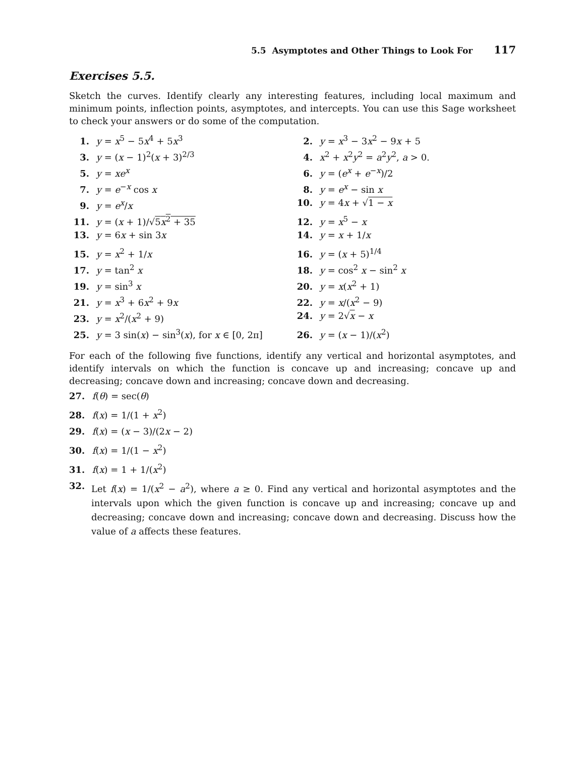5.5 Asymptotes and Other Things to Look For 117
Exercises 5.5.
Sketch the curves. Identify clearly any interesting features, including local maximum and minimum points, inflection points, asymptotes, and intercepts. You can use this Sage worksheet to check your answers or do some of the computation.
1. y = x<sup>5</sup> − 5x<sup>4</sup> + 5x<sup>3</sup>
2. y = x<sup>3</sup> − 3x<sup>2</sup> − 9x + 5
3. y = (x − 1)<sup>2</sup>(x + 3)<sup>2/3</sup>
4. x<sup>2</sup> + x<sup>2</sup>y<sup>2</sup> = a<sup>2</sup>y<sup>2</sup>, a > 0.
5. y = xe<sup>x</sup>
6. y = (e<sup>x</sup> + e<sup>−x</sup>)/2
7. y = e<sup>−x</sup> cos x
8. y = e<sup>x</sup> − sin x
9. y = e<sup>x</sup>/x
10. y = 4x + √1 − x
11. y = (x + 1)/√5x<sup>2</sup> + 35
12. y = x<sup>5</sup> − x
13. y = 6x + sin 3x
14. y = x + 1/x
15. y = x<sup>2</sup> + 1/x
16. y = (x + 5)<sup>1/4</sup>
17. y = tan<sup>2</sup> x
18. y = cos<sup>2</sup> x − sin<sup>2</sup> x
19. y = sin<sup>3</sup> x
20. y = x(x<sup>2</sup> + 1)
21. y = x<sup>3</sup> + 6x<sup>2</sup> + 9x
22. y = x/(x<sup>2</sup> − 9)
23. y = x<sup>2</sup>/(x<sup>2</sup> + 9)
24. y = 2√x − x
25. y = 3 sin(x) − sin<sup>3</sup>(x), for x ∈ [0, 2π]
26. y = (x − 1)/(x<sup>2</sup>)
For each of the following five functions, identify any vertical and horizontal asymptotes, and identify intervals on which the function is concave up and increasing; concave up and decreasing; concave down and increasing; concave down and decreasing.
27. f(θ) = sec(θ)
28. f(x) = 1/(1 + x<sup>2</sup>)
29. f(x) = (x − 3)/(2x − 2)
30. f(x) = 1/(1 − x<sup>2</sup>)
31. f(x) = 1 + 1/(x<sup>2</sup>)
32. Let f(x) = 1/(x<sup>2</sup> − a<sup>2</sup>), where a ≥ 0. Find any vertical and horizontal asymptotes and the intervals upon which the given function is concave up and increasing; concave up and decreasing; concave down and increasing; concave down and decreasing. Discuss how the value of a affects these features.